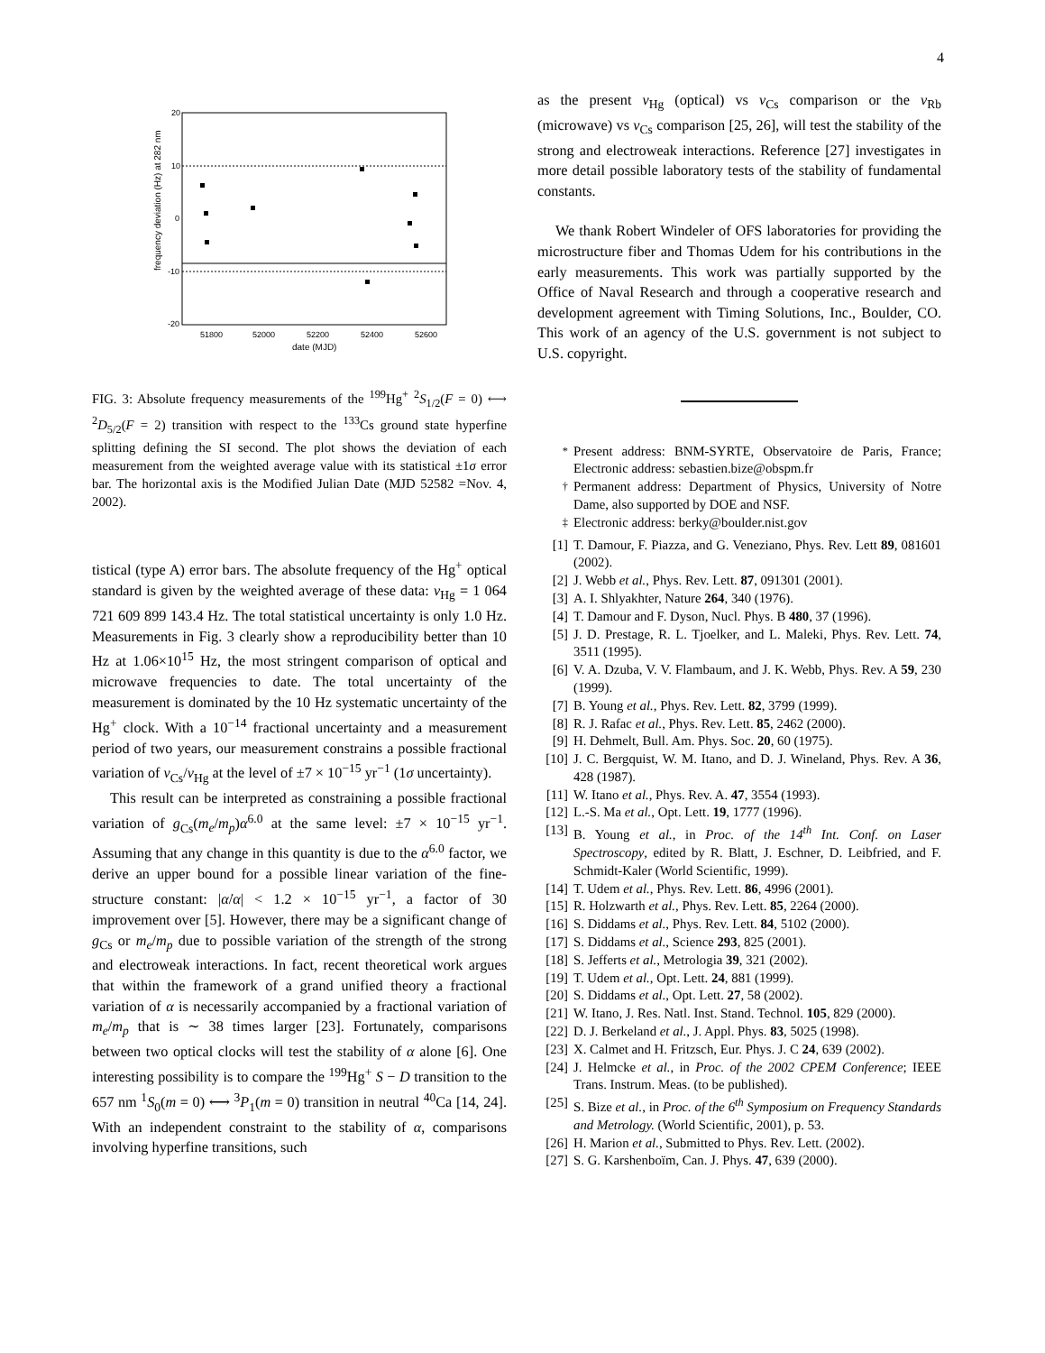4
20
10
0
-10
-20
51800
52000
52200
52400
52600
date (MJD)
frequency deviation (Hz) at 282 nm
FIG. 3: Absolute frequency measurements of the <sup>199</sup>Hg<sup>+</sup> <sup>2</sup>S<sub>1/2</sub>(F = 0) ⟷ <sup>2</sup>D<sub>5/2</sub>(F = 2) transition with respect to the <sup>133</sup>Cs ground state hyperfine splitting defining the SI second. The plot shows the deviation of each measurement from the weighted average value with its statistical ±1σ error bar. The horizontal axis is the Modified Julian Date (MJD 52582 =Nov. 4, 2002).
tistical (type A) error bars. The absolute frequency of the Hg<sup>+</sup> optical standard is given by the weighted average of these data: ν<sub>Hg</sub> = 1 064 721 609 899 143.4 Hz. The total statistical uncertainty is only 1.0 Hz. Measurements in Fig. 3 clearly show a reproducibility better than 10 Hz at 1.06×10<sup>15</sup> Hz, the most stringent comparison of optical and microwave frequencies to date. The total uncertainty of the measurement is dominated by the 10 Hz systematic uncertainty of the Hg<sup>+</sup> clock. With a 10<sup>−14</sup> fractional uncertainty and a measurement period of two years, our measurement constrains a possible fractional variation of ν<sub>Cs</sub>/ν<sub>Hg</sub> at the level of ±7 × 10<sup>−15</sup> yr<sup>−1</sup> (1σ uncertainty).
This result can be interpreted as constraining a possible fractional variation of g<sub>Cs</sub>(m<sub>e</sub>/m<sub>p</sub>)α<sup>6.0</sup> at the same level: ±7 × 10<sup>−15</sup> yr<sup>−1</sup>. Assuming that any change in this quantity is due to the α<sup>6.0</sup> factor, we derive an upper bound for a possible linear variation of the fine-structure constant: |α̇/α| < 1.2 × 10<sup>−15</sup> yr<sup>−1</sup>, a factor of 30 improvement over [5]. However, there may be a significant change of g<sub>Cs</sub> or m<sub>e</sub>/m<sub>p</sub> due to possible variation of the strength of the strong and electroweak interactions. In fact, recent theoretical work argues that within the framework of a grand unified theory a fractional variation of α is necessarily accompanied by a fractional variation of m<sub>e</sub>/m<sub>p</sub> that is ∼ 38 times larger [23]. Fortunately, comparisons between two optical clocks will test the stability of α alone [6]. One interesting possibility is to compare the <sup>199</sup>Hg<sup>+</sup> S − D transition to the 657 nm <sup>1</sup>S<sub>0</sub>(m = 0) ⟷ <sup>3</sup>P<sub>1</sub>(m = 0) transition in neutral <sup>40</sup>Ca [14, 24]. With an independent constraint to the stability of α, comparisons involving hyperfine transitions, such
as the present ν<sub>Hg</sub> (optical) vs ν<sub>Cs</sub> comparison or the ν<sub>Rb</sub> (microwave) vs ν<sub>Cs</sub> comparison [25, 26], will test the stability of the strong and electroweak interactions. Reference [27] investigates in more detail possible laboratory tests of the stability of fundamental constants.
We thank Robert Windeler of OFS laboratories for providing the microstructure fiber and Thomas Udem for his contributions in the early measurements. This work was partially supported by the Office of Naval Research and through a cooperative research and development agreement with Timing Solutions, Inc., Boulder, CO. This work of an agency of the U.S. government is not subject to U.S. copyright.
<sup>*</sup> Present address: BNM-SYRTE, Observatoire de Paris, France; Electronic address: sebastien.bize@obspm.fr
<sup>†</sup> Permanent address: Department of Physics, University of Notre Dame, also supported by DOE and NSF.
<sup>‡</sup> Electronic address: berky@boulder.nist.gov
[1] T. Damour, F. Piazza, and G. Veneziano, Phys. Rev. Lett 89, 081601 (2002).
[2] J. Webb et al., Phys. Rev. Lett. 87, 091301 (2001).
[3] A. I. Shlyakhter, Nature 264, 340 (1976).
[4] T. Damour and F. Dyson, Nucl. Phys. B 480, 37 (1996).
[5] J. D. Prestage, R. L. Tjoelker, and L. Maleki, Phys. Rev. Lett. 74, 3511 (1995).
[6] V. A. Dzuba, V. V. Flambaum, and J. K. Webb, Phys. Rev. A 59, 230 (1999).
[7] B. Young et al., Phys. Rev. Lett. 82, 3799 (1999).
[8] R. J. Rafac et al., Phys. Rev. Lett. 85, 2462 (2000).
[9] H. Dehmelt, Bull. Am. Phys. Soc. 20, 60 (1975).
[10] J. C. Bergquist, W. M. Itano, and D. J. Wineland, Phys. Rev. A 36, 428 (1987).
[11] W. Itano et al., Phys. Rev. A. 47, 3554 (1993).
[12] L.-S. Ma et al., Opt. Lett. 19, 1777 (1996).
[13] B. Young et al., in Proc. of the 14<sup>th</sup> Int. Conf. on Laser Spectroscopy, edited by R. Blatt, J. Eschner, D. Leibfried, and F. Schmidt-Kaler (World Scientific, 1999).
[14] T. Udem et al., Phys. Rev. Lett. 86, 4996 (2001).
[15] R. Holzwarth et al., Phys. Rev. Lett. 85, 2264 (2000).
[16] S. Diddams et al., Phys. Rev. Lett. 84, 5102 (2000).
[17] S. Diddams et al., Science 293, 825 (2001).
[18] S. Jefferts et al., Metrologia 39, 321 (2002).
[19] T. Udem et al., Opt. Lett. 24, 881 (1999).
[20] S. Diddams et al., Opt. Lett. 27, 58 (2002).
[21] W. Itano, J. Res. Natl. Inst. Stand. Technol. 105, 829 (2000).
[22] D. J. Berkeland et al., J. Appl. Phys. 83, 5025 (1998).
[23] X. Calmet and H. Fritzsch, Eur. Phys. J. C 24, 639 (2002).
[24] J. Helmcke et al., in Proc. of the 2002 CPEM Conference; IEEE Trans. Instrum. Meas. (to be published).
[25] S. Bize et al., in Proc. of the 6<sup>th</sup> Symposium on Frequency Standards and Metrology. (World Scientific, 2001), p. 53.
[26] H. Marion et al., Submitted to Phys. Rev. Lett. (2002).
[27] S. G. Karshenboïm, Can. J. Phys. 47, 639 (2000).